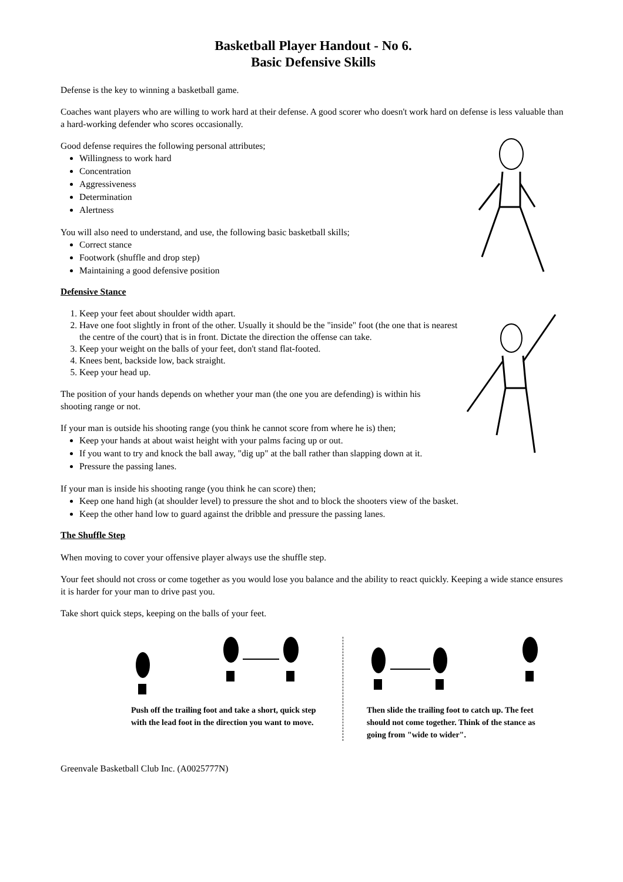Basketball Player Handout - No 6.
Basic Defensive Skills
Defense is the key to winning a basketball game.
Coaches want players who are willing to work hard at their defense. A good scorer who doesn't work hard on defense is less valuable than a hard-working defender who scores occasionally.
Good defense requires the following personal attributes;
Willingness to work hard
Concentration
Aggressiveness
Determination
Alertness
You will also need to understand, and use, the following basic basketball skills;
Correct stance
Footwork (shuffle and drop step)
Maintaining a good defensive position
Defensive Stance
1. Keep your feet about shoulder width apart.
2. Have one foot slightly in front of the other. Usually it should be the "inside" foot (the one that is nearest the centre of the court) that is in front. Dictate the direction the offense can take.
3. Keep your weight on the balls of your feet, don't stand flat-footed.
4. Knees bent, backside low, back straight.
5. Keep your head up.
The position of your hands depends on whether your man (the one you are defending) is within his shooting range or not.
If your man is outside his shooting range (you think he cannot score from where he is) then;
Keep your hands at about waist height with your palms facing up or out.
If you want to try and knock the ball away, "dig up" at the ball rather than slapping down at it.
Pressure the passing lanes.
If your man is inside his shooting range (you think he can score) then;
Keep one hand high (at shoulder level) to pressure the shot and to block the shooters view of the basket.
Keep the other hand low to guard against the dribble and pressure the passing lanes.
The Shuffle Step
When moving to cover your offensive player always use the shuffle step.
Your feet should not cross or come together as you would lose you balance and the ability to react quickly. Keeping a wide stance ensures it is harder for your man to drive past you.
Take short quick steps, keeping on the balls of your feet.
Push off the trailing foot and take a short, quick step with the lead foot in the direction you want to move.
Then slide the trailing foot to catch up. The feet should not come together. Think of the stance as going from "wide to wider".
Greenvale Basketball Club Inc. (A0025777N)